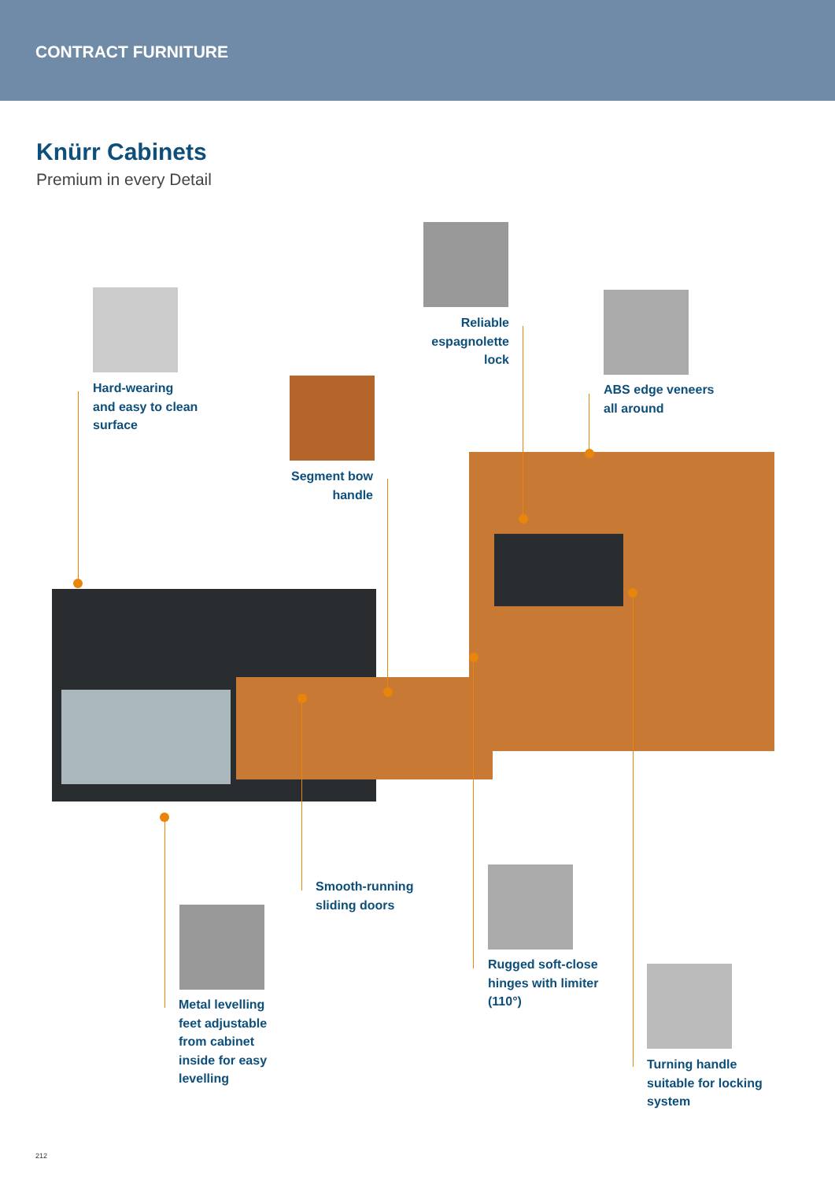CONTRACT FURNITURE
Knürr Cabinets
Premium in every Detail
Hard-wearing
and easy to clean
surface
Reliable
espagnolette
lock
ABS edge veneers
all around
Segment bow
handle
Smooth-running
sliding doors
Rugged soft-close
hinges with limiter
(110°)
Metal levelling
feet adjustable
from cabinet
inside for easy
levelling
Turning handle
suitable for locking
system
212